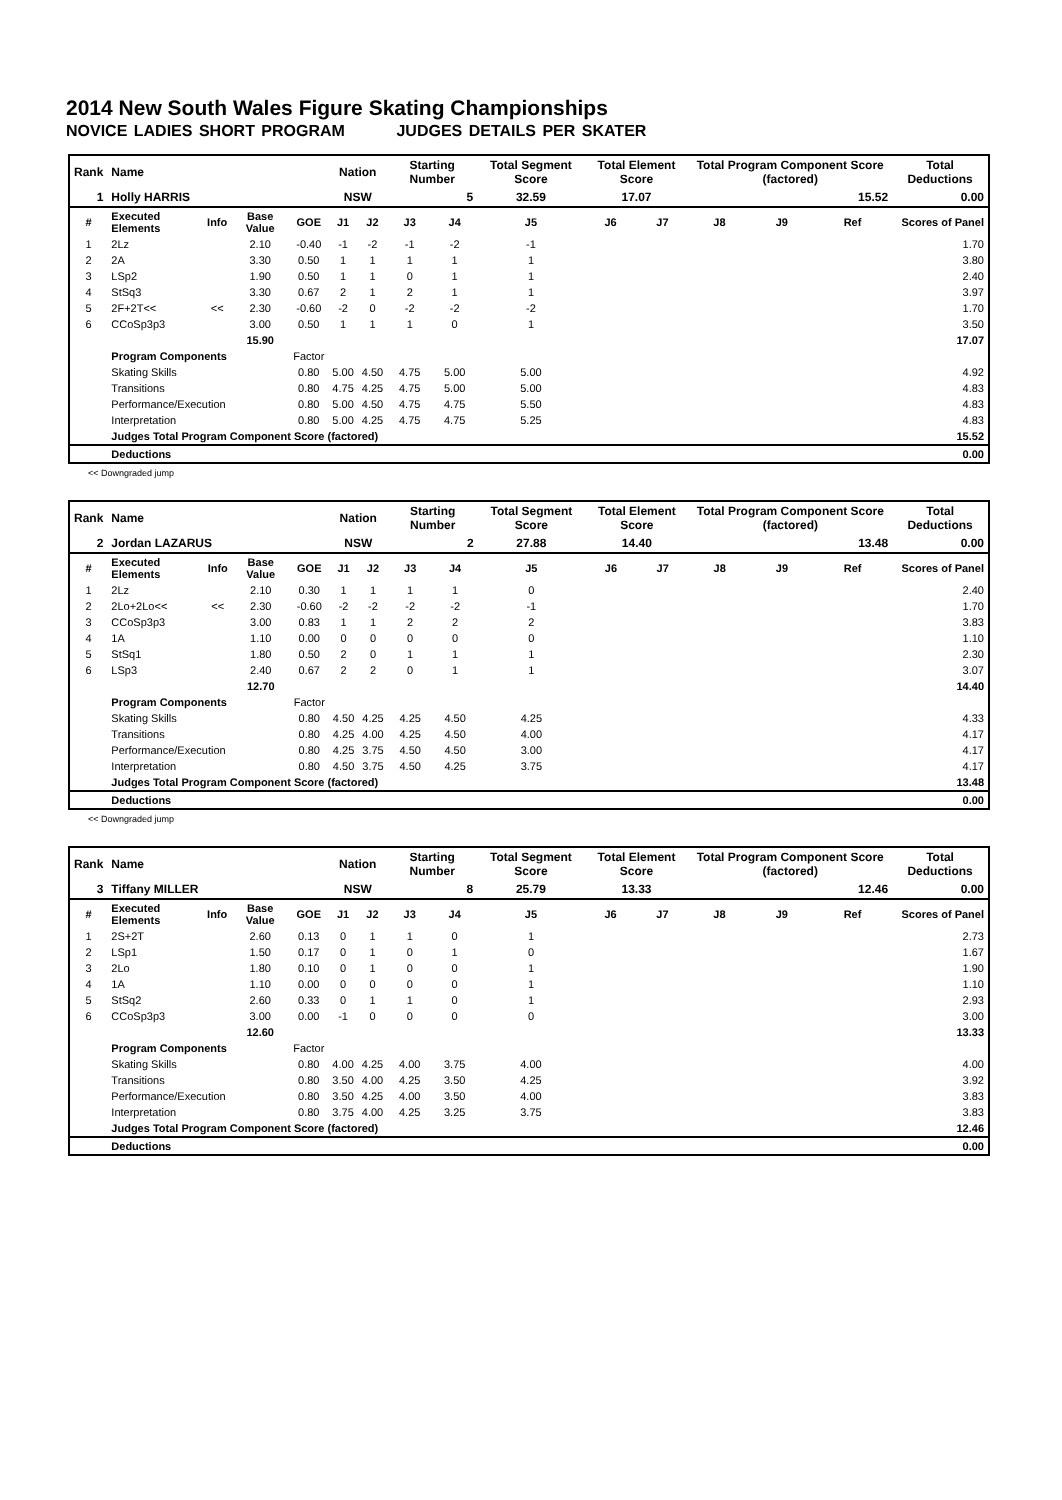2014 New South Wales Figure Skating Championships
NOVICE LADIES SHORT PROGRAM JUDGES DETAILS PER SKATER
| Rank | Name | | | | Nation | | Starting Number | | Total Segment Score | Total Element Score | | Total Program Component Score (factored) | | | Total Deductions |
| 1 | Holly HARRIS | | | | NSW | | 5 | | 32.59 | 17.07 | | 15.52 | | | 0.00 |
| # | Executed Elements | Info | Base Value | GOE | J1 | J2 | J3 | J4 | J5 | J6 | J7 | J8 | J9 | Ref | Scores of Panel |
| 1 | 2Lz | | 2.10 | -0.40 | -1 | -2 | -1 | -2 | -1 | | | | | | 1.70 |
| 2 | 2A | | 3.30 | 0.50 | 1 | 1 | 1 | 1 | 1 | | | | | | 3.80 |
| 3 | LSp2 | | 1.90 | 0.50 | 1 | 1 | 0 | 1 | 1 | | | | | | 2.40 |
| 4 | StSq3 | | 3.30 | 0.67 | 2 | 1 | 2 | 1 | 1 | | | | | | 3.97 |
| 5 | 2F+2T<< | << | 2.30 | -0.60 | -2 | 0 | -2 | -2 | -2 | | | | | | 1.70 |
| 6 | CCoSp3p3 | | 3.00 | 0.50 | 1 | 1 | 1 | 0 | 1 | | | | | | 3.50 |
| | | | 15.90 | | | | | | | | | | | | 17.07 |
| | Program Components | | | Factor | | | | | | | | | | | |
| | Skating Skills | | | 0.80 | 5.00 | 4.50 | 4.75 | 5.00 | 5.00 | | | | | | 4.92 |
| | Transitions | | | 0.80 | 4.75 | 4.25 | 4.75 | 5.00 | 5.00 | | | | | | 4.83 |
| | Performance/Execution | | | 0.80 | 5.00 | 4.50 | 4.75 | 4.75 | 5.50 | | | | | | 4.83 |
| | Interpretation | | | 0.80 | 5.00 | 4.25 | 4.75 | 4.75 | 5.25 | | | | | | 4.83 |
| | Judges Total Program Component Score (factored) | | | | | | | | | | | | | | 15.52 |
| | Deductions | | | | | | | | | | | | | | 0.00 |
<< Downgraded jump
| Rank | Name | | | | Nation | | Starting Number | | Total Segment Score | Total Element Score | | Total Program Component Score (factored) | | | Total Deductions |
| 2 | Jordan LAZARUS | | | | NSW | | 2 | | 27.88 | 14.40 | | 13.48 | | | 0.00 |
| # | Executed Elements | Info | Base Value | GOE | J1 | J2 | J3 | J4 | J5 | J6 | J7 | J8 | J9 | Ref | Scores of Panel |
| 1 | 2Lz | | 2.10 | 0.30 | 1 | 1 | 1 | 1 | 0 | | | | | | 2.40 |
| 2 | 2Lo+2Lo<< | << | 2.30 | -0.60 | -2 | -2 | -2 | -2 | -1 | | | | | | 1.70 |
| 3 | CCoSp3p3 | | 3.00 | 0.83 | 1 | 1 | 2 | 2 | 2 | | | | | | 3.83 |
| 4 | 1A | | 1.10 | 0.00 | 0 | 0 | 0 | 0 | 0 | | | | | | 1.10 |
| 5 | StSq1 | | 1.80 | 0.50 | 2 | 0 | 1 | 1 | 1 | | | | | | 2.30 |
| 6 | LSp3 | | 2.40 | 0.67 | 2 | 2 | 0 | 1 | 1 | | | | | | 3.07 |
| | | | 12.70 | | | | | | | | | | | | 14.40 |
| | Program Components | | | Factor | | | | | | | | | | | |
| | Skating Skills | | | 0.80 | 4.50 | 4.25 | 4.25 | 4.50 | 4.25 | | | | | | 4.33 |
| | Transitions | | | 0.80 | 4.25 | 4.00 | 4.25 | 4.50 | 4.00 | | | | | | 4.17 |
| | Performance/Execution | | | 0.80 | 4.25 | 3.75 | 4.50 | 4.50 | 3.00 | | | | | | 4.17 |
| | Interpretation | | | 0.80 | 4.50 | 3.75 | 4.50 | 4.25 | 3.75 | | | | | | 4.17 |
| | Judges Total Program Component Score (factored) | | | | | | | | | | | | | | 13.48 |
| | Deductions | | | | | | | | | | | | | | 0.00 |
<< Downgraded jump
| Rank | Name | | | | Nation | | Starting Number | | Total Segment Score | Total Element Score | | Total Program Component Score (factored) | | | Total Deductions |
| 3 | Tiffany MILLER | | | | NSW | | 8 | | 25.79 | 13.33 | | 12.46 | | | 0.00 |
| # | Executed Elements | Info | Base Value | GOE | J1 | J2 | J3 | J4 | J5 | J6 | J7 | J8 | J9 | Ref | Scores of Panel |
| 1 | 2S+2T | | 2.60 | 0.13 | 0 | 1 | 1 | 0 | 1 | | | | | | 2.73 |
| 2 | LSp1 | | 1.50 | 0.17 | 0 | 1 | 0 | 1 | 0 | | | | | | 1.67 |
| 3 | 2Lo | | 1.80 | 0.10 | 0 | 1 | 0 | 0 | 1 | | | | | | 1.90 |
| 4 | 1A | | 1.10 | 0.00 | 0 | 0 | 0 | 0 | 1 | | | | | | 1.10 |
| 5 | StSq2 | | 2.60 | 0.33 | 0 | 1 | 1 | 0 | 1 | | | | | | 2.93 |
| 6 | CCoSp3p3 | | 3.00 | 0.00 | -1 | 0 | 0 | 0 | 0 | | | | | | 3.00 |
| | | | 12.60 | | | | | | | | | | | | 13.33 |
| | Program Components | | | Factor | | | | | | | | | | | |
| | Skating Skills | | | 0.80 | 4.00 | 4.25 | 4.00 | 3.75 | 4.00 | | | | | | 4.00 |
| | Transitions | | | 0.80 | 3.50 | 4.00 | 4.25 | 3.50 | 4.25 | | | | | | 3.92 |
| | Performance/Execution | | | 0.80 | 3.50 | 4.25 | 4.00 | 3.50 | 4.00 | | | | | | 3.83 |
| | Interpretation | | | 0.80 | 3.75 | 4.00 | 4.25 | 3.25 | 3.75 | | | | | | 3.83 |
| | Judges Total Program Component Score (factored) | | | | | | | | | | | | | | 12.46 |
| | Deductions | | | | | | | | | | | | | | 0.00 |